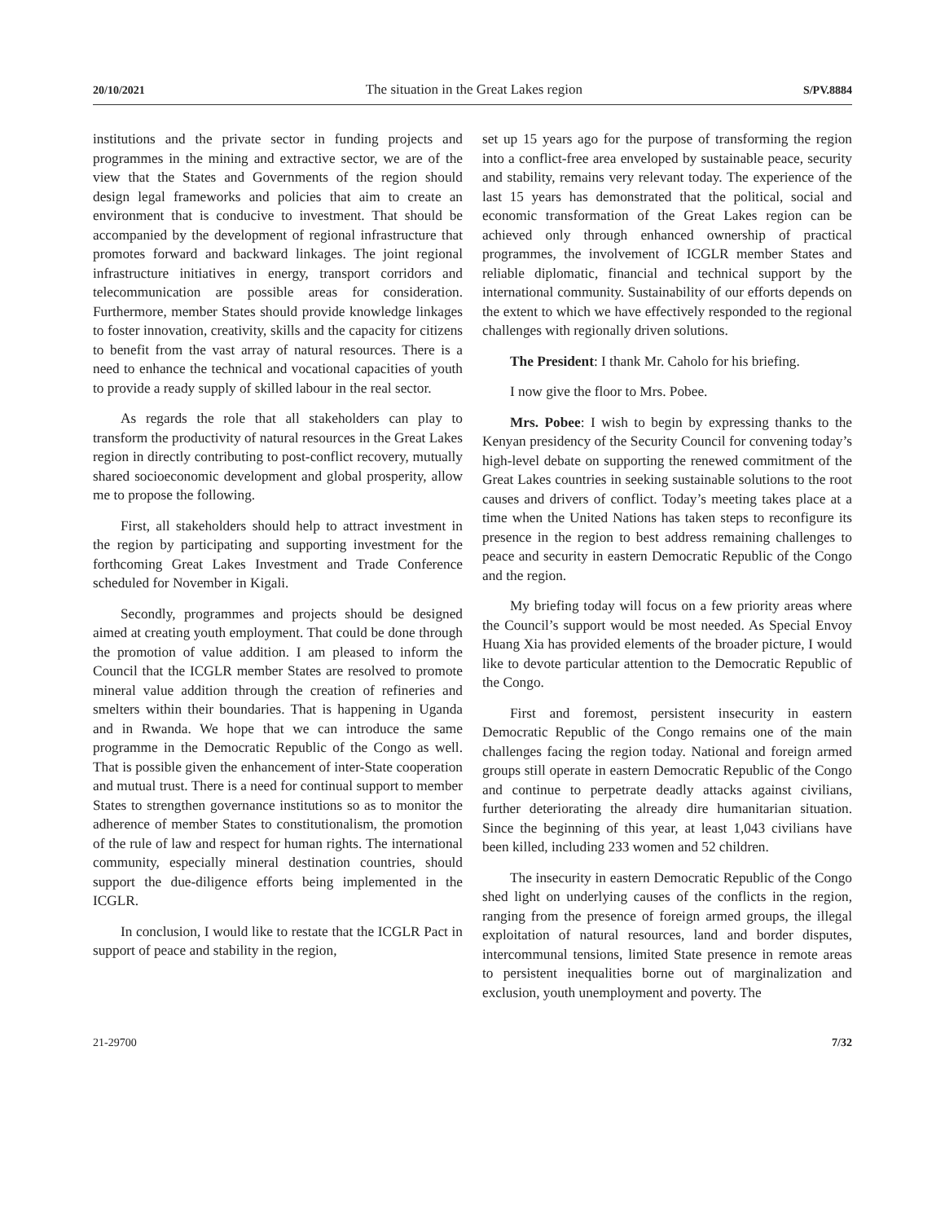20/10/2021 The situation in the Great Lakes region S/PV.8884
institutions and the private sector in funding projects and programmes in the mining and extractive sector, we are of the view that the States and Governments of the region should design legal frameworks and policies that aim to create an environment that is conducive to investment. That should be accompanied by the development of regional infrastructure that promotes forward and backward linkages. The joint regional infrastructure initiatives in energy, transport corridors and telecommunication are possible areas for consideration. Furthermore, member States should provide knowledge linkages to foster innovation, creativity, skills and the capacity for citizens to benefit from the vast array of natural resources. There is a need to enhance the technical and vocational capacities of youth to provide a ready supply of skilled labour in the real sector.
As regards the role that all stakeholders can play to transform the productivity of natural resources in the Great Lakes region in directly contributing to post-conflict recovery, mutually shared socioeconomic development and global prosperity, allow me to propose the following.
First, all stakeholders should help to attract investment in the region by participating and supporting investment for the forthcoming Great Lakes Investment and Trade Conference scheduled for November in Kigali.
Secondly, programmes and projects should be designed aimed at creating youth employment. That could be done through the promotion of value addition. I am pleased to inform the Council that the ICGLR member States are resolved to promote mineral value addition through the creation of refineries and smelters within their boundaries. That is happening in Uganda and in Rwanda. We hope that we can introduce the same programme in the Democratic Republic of the Congo as well. That is possible given the enhancement of inter-State cooperation and mutual trust. There is a need for continual support to member States to strengthen governance institutions so as to monitor the adherence of member States to constitutionalism, the promotion of the rule of law and respect for human rights. The international community, especially mineral destination countries, should support the due-diligence efforts being implemented in the ICGLR.
In conclusion, I would like to restate that the ICGLR Pact in support of peace and stability in the region,
set up 15 years ago for the purpose of transforming the region into a conflict-free area enveloped by sustainable peace, security and stability, remains very relevant today. The experience of the last 15 years has demonstrated that the political, social and economic transformation of the Great Lakes region can be achieved only through enhanced ownership of practical programmes, the involvement of ICGLR member States and reliable diplomatic, financial and technical support by the international community. Sustainability of our efforts depends on the extent to which we have effectively responded to the regional challenges with regionally driven solutions.
The President: I thank Mr. Caholo for his briefing.
I now give the floor to Mrs. Pobee.
Mrs. Pobee: I wish to begin by expressing thanks to the Kenyan presidency of the Security Council for convening today’s high-level debate on supporting the renewed commitment of the Great Lakes countries in seeking sustainable solutions to the root causes and drivers of conflict. Today’s meeting takes place at a time when the United Nations has taken steps to reconfigure its presence in the region to best address remaining challenges to peace and security in eastern Democratic Republic of the Congo and the region.
My briefing today will focus on a few priority areas where the Council’s support would be most needed. As Special Envoy Huang Xia has provided elements of the broader picture, I would like to devote particular attention to the Democratic Republic of the Congo.
First and foremost, persistent insecurity in eastern Democratic Republic of the Congo remains one of the main challenges facing the region today. National and foreign armed groups still operate in eastern Democratic Republic of the Congo and continue to perpetrate deadly attacks against civilians, further deteriorating the already dire humanitarian situation. Since the beginning of this year, at least 1,043 civilians have been killed, including 233 women and 52 children.
The insecurity in eastern Democratic Republic of the Congo shed light on underlying causes of the conflicts in the region, ranging from the presence of foreign armed groups, the illegal exploitation of natural resources, land and border disputes, intercommunal tensions, limited State presence in remote areas to persistent inequalities borne out of marginalization and exclusion, youth unemployment and poverty. The
21-29700 7/32